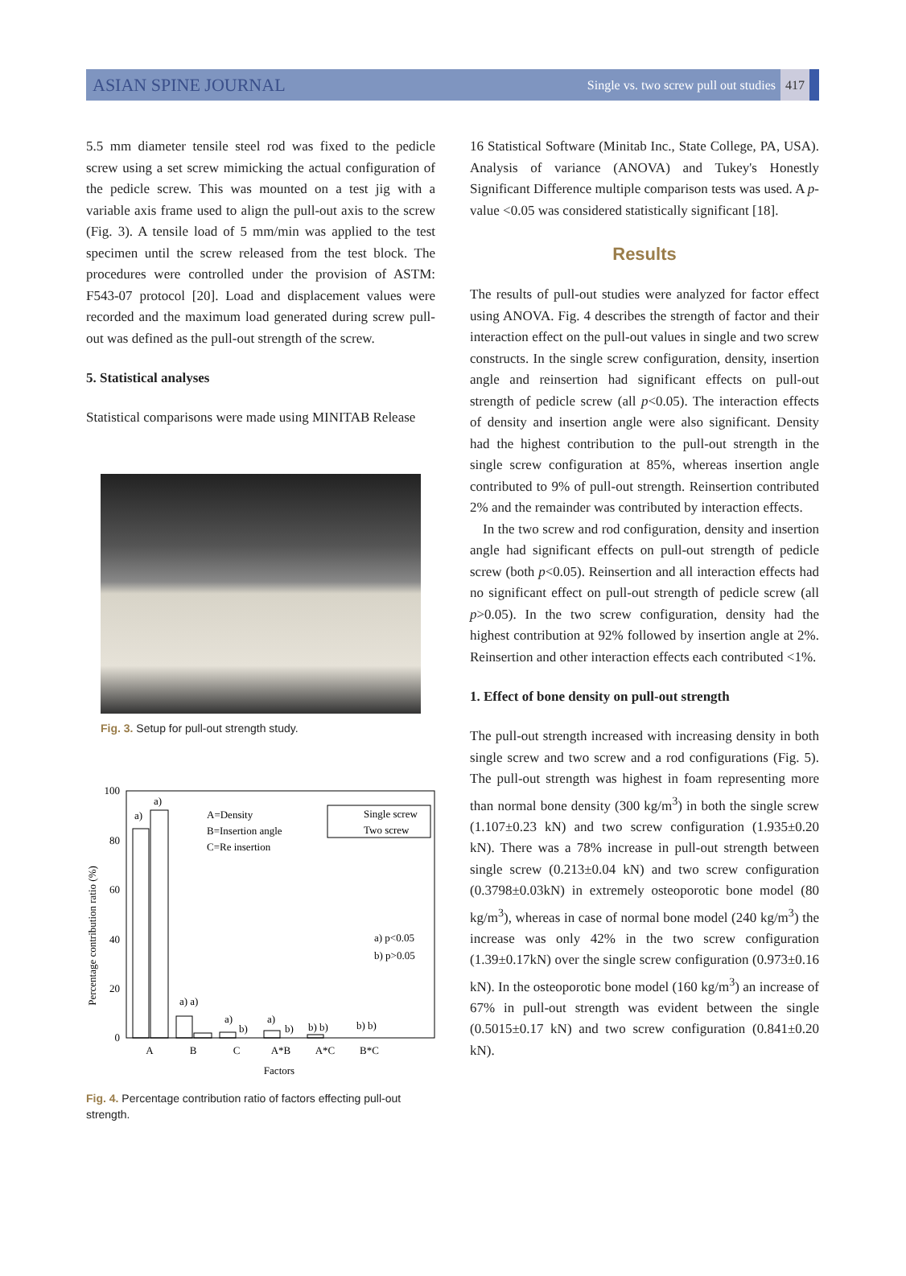ASIAN SPINE JOURNAL Single vs. two screw pull out studies 417
5.5 mm diameter tensile steel rod was fixed to the pedicle screw using a set screw mimicking the actual configuration of the pedicle screw. This was mounted on a test jig with a variable axis frame used to align the pull-out axis to the screw (Fig. 3). A tensile load of 5 mm/min was applied to the test specimen until the screw released from the test block. The procedures were controlled under the provision of ASTM: F543-07 protocol [20]. Load and displacement values were recorded and the maximum load generated during screw pull-out was defined as the pull-out strength of the screw.
5. Statistical analyses
Statistical comparisons were made using MINITAB Release
Fig. 3. Setup for pull-out strength study.
Percentage contribution ratio (%)
100
80
60
40
20
0
a)
a)
a) a)
a)
b)
a)
b)
b) b)
b) b)
A=Density
B=Insertion angle
C=Re insertion
Single screw
Two screw
a) p<0.05
b) p>0.05
A
B
C
A*B
A*C
B*C
Factors
Fig. 4. Percentage contribution ratio of factors effecting pull-out strength.
16 Statistical Software (Minitab Inc., State College, PA, USA). Analysis of variance (ANOVA) and Tukey's Honestly Significant Difference multiple comparison tests was used. A p-value <0.05 was considered statistically significant [18].
Results
The results of pull-out studies were analyzed for factor effect using ANOVA. Fig. 4 describes the strength of factor and their interaction effect on the pull-out values in single and two screw constructs. In the single screw configuration, density, insertion angle and reinsertion had significant effects on pull-out strength of pedicle screw (all p<0.05). The interaction effects of density and insertion angle were also significant. Density had the highest contribution to the pull-out strength in the single screw configuration at 85%, whereas insertion angle contributed to 9% of pull-out strength. Reinsertion contributed 2% and the remainder was contributed by interaction effects.
In the two screw and rod configuration, density and insertion angle had significant effects on pull-out strength of pedicle screw (both p<0.05). Reinsertion and all interaction effects had no significant effect on pull-out strength of pedicle screw (all p>0.05). In the two screw configuration, density had the highest contribution at 92% followed by insertion angle at 2%. Reinsertion and other interaction effects each contributed <1%.
1. Effect of bone density on pull-out strength
The pull-out strength increased with increasing density in both single screw and two screw and a rod configurations (Fig. 5). The pull-out strength was highest in foam representing more than normal bone density (300 kg/m<sup>3</sup>) in both the single screw (1.107±0.23 kN) and two screw configuration (1.935±0.20 kN). There was a 78% increase in pull-out strength between single screw (0.213±0.04 kN) and two screw configuration (0.3798±0.03kN) in extremely osteoporotic bone model (80 kg/m<sup>3</sup>), whereas in case of normal bone model (240 kg/m<sup>3</sup>) the increase was only 42% in the two screw configuration (1.39±0.17kN) over the single screw configuration (0.973±0.16 kN). In the osteoporotic bone model (160 kg/m<sup>3</sup>) an increase of 67% in pull-out strength was evident between the single (0.5015±0.17 kN) and two screw configuration (0.841±0.20 kN).